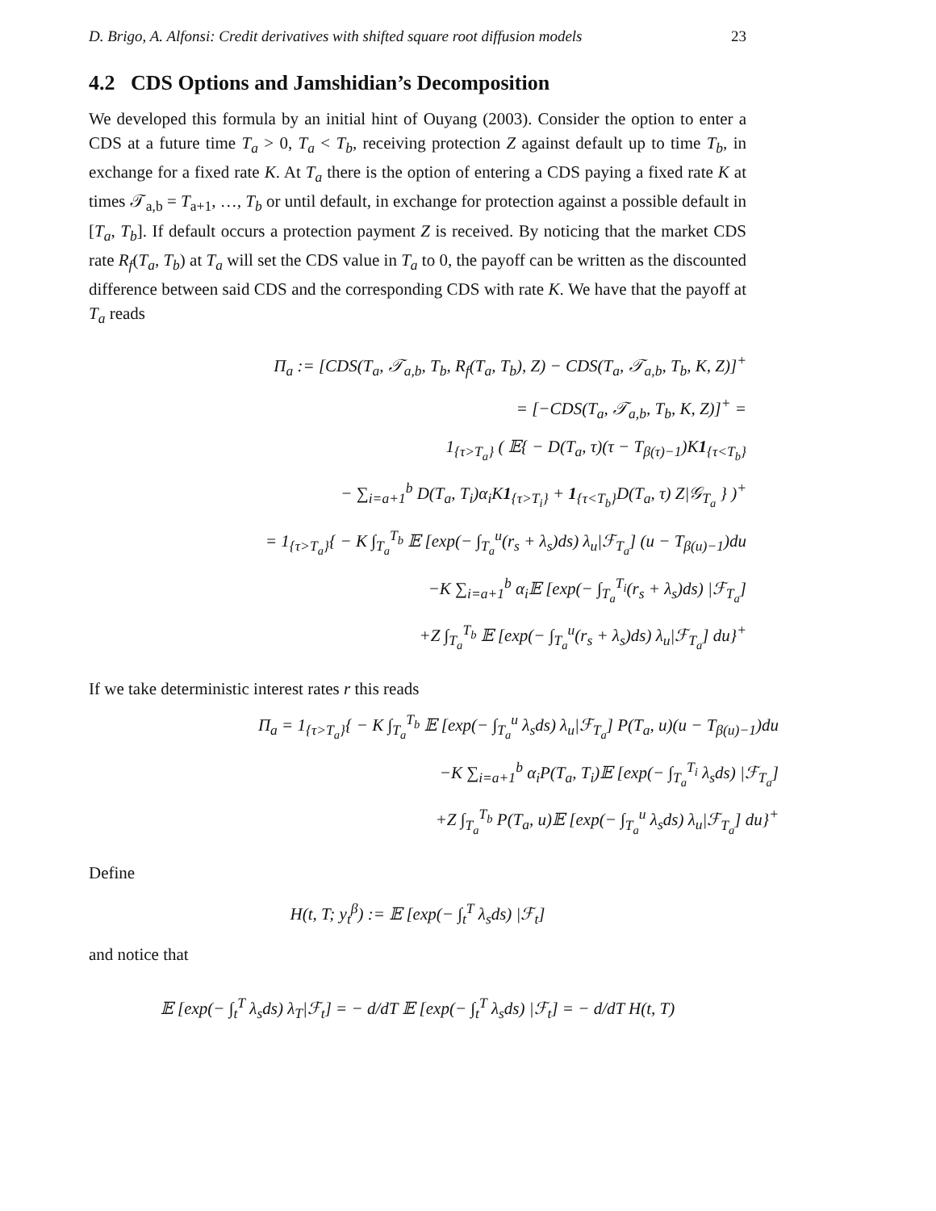D. Brigo, A. Alfonsi: Credit derivatives with shifted square root diffusion models 23
4.2 CDS Options and Jamshidian’s Decomposition
We developed this formula by an initial hint of Ouyang (2003). Consider the option to enter a CDS at a future time T<sub>a</sub> > 0, T<sub>a</sub> < T<sub>b</sub>, receiving protection Z against default up to time T<sub>b</sub>, in exchange for a fixed rate K. At T<sub>a</sub> there is the option of entering a CDS paying a fixed rate K at times 𝒯<sub>a,b</sub> = T<sub>a+1</sub>, …, T<sub>b</sub> or until default, in exchange for protection against a possible default in [T<sub>a</sub>, T<sub>b</sub>]. If default occurs a protection payment Z is received. By noticing that the market CDS rate R<sub>f</sub>(T<sub>a</sub>, T<sub>b</sub>) at T<sub>a</sub> will set the CDS value in T<sub>a</sub> to 0, the payoff can be written as the discounted difference between said CDS and the corresponding CDS with rate K. We have that the payoff at T<sub>a</sub> reads
Π<sub>a</sub> := [CDS(T<sub>a</sub>, 𝒯<sub>a,b</sub>, T<sub>b</sub>, R<sub>f</sub>(T<sub>a</sub>, T<sub>b</sub>), Z) − CDS(T<sub>a</sub>, 𝒯<sub>a,b</sub>, T<sub>b</sub>, K, Z)]<sup>+</sup>
= [−CDS(T<sub>a</sub>, 𝒯<sub>a,b</sub>, T<sub>b</sub>, K, Z)]<sup>+</sup> =
1<sub>{τ>T<sub>a</sub>}</sub> ( 𝔼{ − D(T<sub>a</sub>, τ)(τ − T<sub>β(τ)−1</sub>)K1<sub>{τ<T<sub>b</sub>}</sub>
− ∑<sub>i=a+1</sub><sup>b</sup> D(T<sub>a</sub>, T<sub>i</sub>)α<sub>i</sub>K1<sub>{τ>T<sub>i</sub>}</sub> + 1<sub>{τ<T<sub>b</sub>}</sub>D(T<sub>a</sub>, τ) Z|𝒢<sub>T<sub>a</sub></sub> } )<sup>+</sup>
= 1<sub>{τ>T<sub>a</sub>}</sub>{ − K ∫<sub>T<sub>a</sub></sub><sup>T<sub>b</sub></sup> 𝔼 [exp(− ∫<sub>T<sub>a</sub></sub><sup>u</sup>(r<sub>s</sub> + λ<sub>s</sub>)ds) λ<sub>u</sub>|ℱ<sub>T<sub>a</sub></sub>] (u − T<sub>β(u)−1</sub>)du
−K ∑<sub>i=a+1</sub><sup>b</sup> α<sub>i</sub>𝔼 [exp(− ∫<sub>T<sub>a</sub></sub><sup>T<sub>i</sub></sup>(r<sub>s</sub> + λ<sub>s</sub>)ds) |ℱ<sub>T<sub>a</sub></sub>]
+Z ∫<sub>T<sub>a</sub></sub><sup>T<sub>b</sub></sup> 𝔼 [exp(− ∫<sub>T<sub>a</sub></sub><sup>u</sup>(r<sub>s</sub> + λ<sub>s</sub>)ds) λ<sub>u</sub>|ℱ<sub>T<sub>a</sub></sub>] du}<sup>+</sup>
If we take deterministic interest rates r this reads
Π<sub>a</sub> = 1<sub>{τ>T<sub>a</sub>}</sub>{ − K ∫<sub>T<sub>a</sub></sub><sup>T<sub>b</sub></sup> 𝔼 [exp(− ∫<sub>T<sub>a</sub></sub><sup>u</sup> λ<sub>s</sub>ds) λ<sub>u</sub>|ℱ<sub>T<sub>a</sub></sub>] P(T<sub>a</sub>, u)(u − T<sub>β(u)−1</sub>)du
−K ∑<sub>i=a+1</sub><sup>b</sup> α<sub>i</sub>P(T<sub>a</sub>, T<sub>i</sub>)𝔼 [exp(− ∫<sub>T<sub>a</sub></sub><sup>T<sub>i</sub></sup> λ<sub>s</sub>ds) |ℱ<sub>T<sub>a</sub></sub>]
+Z ∫<sub>T<sub>a</sub></sub><sup>T<sub>b</sub></sup> P(T<sub>a</sub>, u)𝔼 [exp(− ∫<sub>T<sub>a</sub></sub><sup>u</sup> λ<sub>s</sub>ds) λ<sub>u</sub>|ℱ<sub>T<sub>a</sub></sub>] du}<sup>+</sup>
Define
H(t, T; y<sub>t</sub><sup>β</sup>) := 𝔼 [exp(− ∫<sub>t</sub><sup>T</sup> λ<sub>s</sub>ds) |ℱ<sub>t</sub>]
and notice that
𝔼 [exp(− ∫<sub>t</sub><sup>T</sup> λ<sub>s</sub>ds) λ<sub>T</sub>|ℱ<sub>t</sub>] = − d/dT 𝔼 [exp(− ∫<sub>t</sub><sup>T</sup> λ<sub>s</sub>ds) |ℱ<sub>t</sub>] = − d/dT H(t, T)